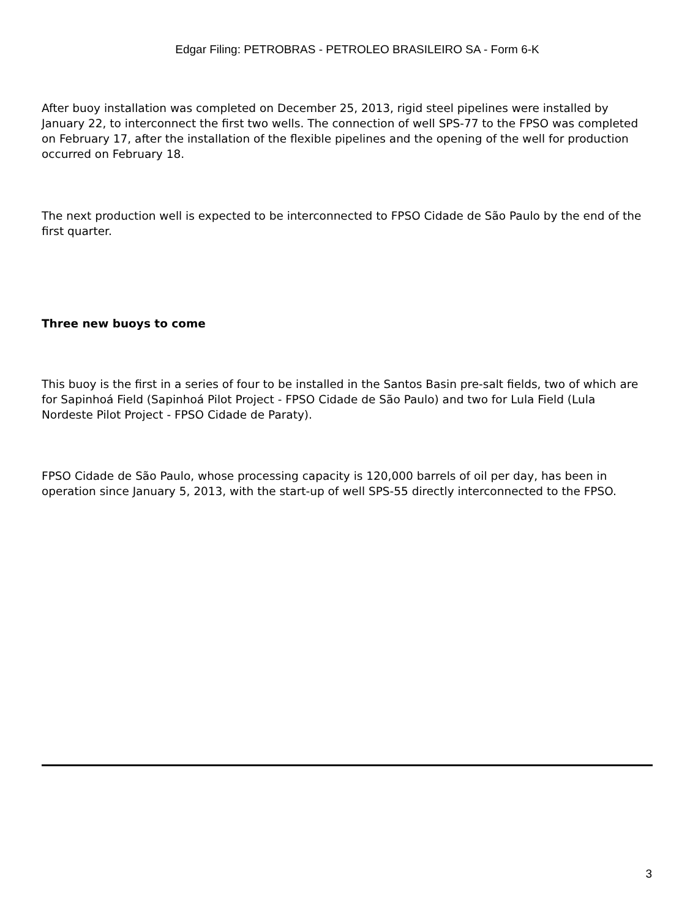Edgar Filing: PETROBRAS - PETROLEO BRASILEIRO SA - Form 6-K
After buoy installation was completed on December 25, 2013, rigid steel pipelines were installed by January 22, to interconnect the first two wells. The connection of well SPS-77 to the FPSO was completed on February 17, after the installation of the flexible pipelines and the opening of the well for production occurred on February 18.
The next production well is expected to be interconnected to FPSO Cidade de São Paulo by the end of the first quarter.
Three new buoys to come
This buoy is the first in a series of four to be installed in the Santos Basin pre-salt fields, two of which are for Sapinhoá Field (Sapinhoá Pilot Project - FPSO Cidade de São Paulo) and two for Lula Field (Lula Nordeste Pilot Project - FPSO Cidade de Paraty).
FPSO Cidade de São Paulo, whose processing capacity is 120,000 barrels of oil per day, has been in operation since January 5, 2013, with the start-up of well SPS-55 directly interconnected to the FPSO.
3